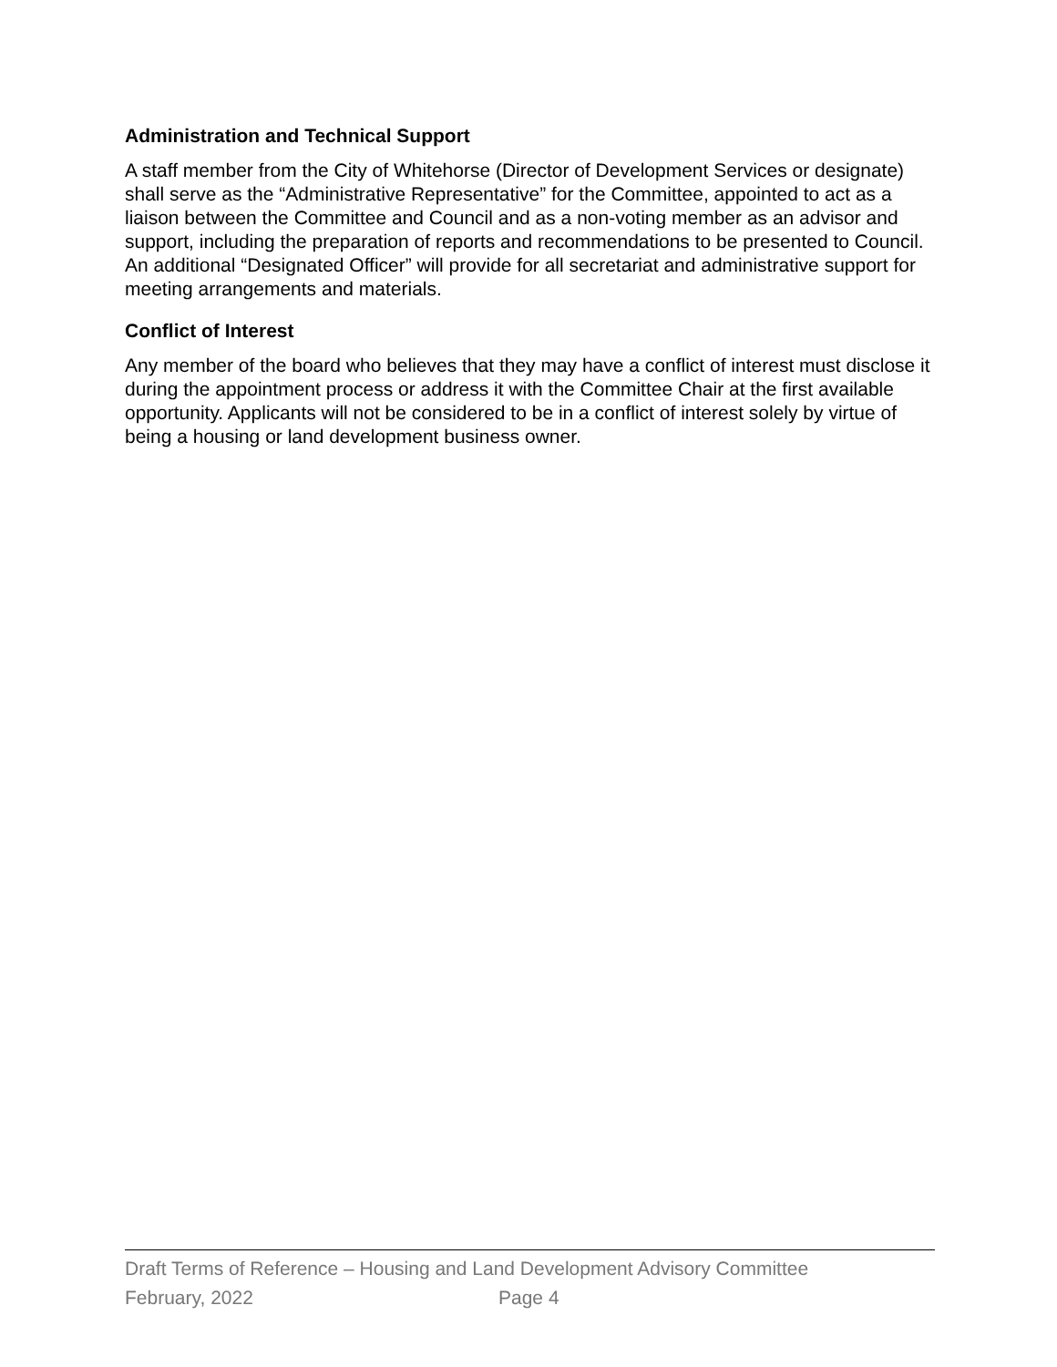Administration and Technical Support
A staff member from the City of Whitehorse (Director of Development Services or designate) shall serve as the “Administrative Representative” for the Committee, appointed to act as a liaison between the Committee and Council and as a non-voting member as an advisor and support, including the preparation of reports and recommendations to be presented to Council. An additional “Designated Officer” will provide for all secretariat and administrative support for meeting arrangements and materials.
Conflict of Interest
Any member of the board who believes that they may have a conflict of interest must disclose it during the appointment process or address it with the Committee Chair at the first available opportunity. Applicants will not be considered to be in a conflict of interest solely by virtue of being a housing or land development business owner.
Draft Terms of Reference – Housing and Land Development Advisory Committee
February, 2022 Page 4